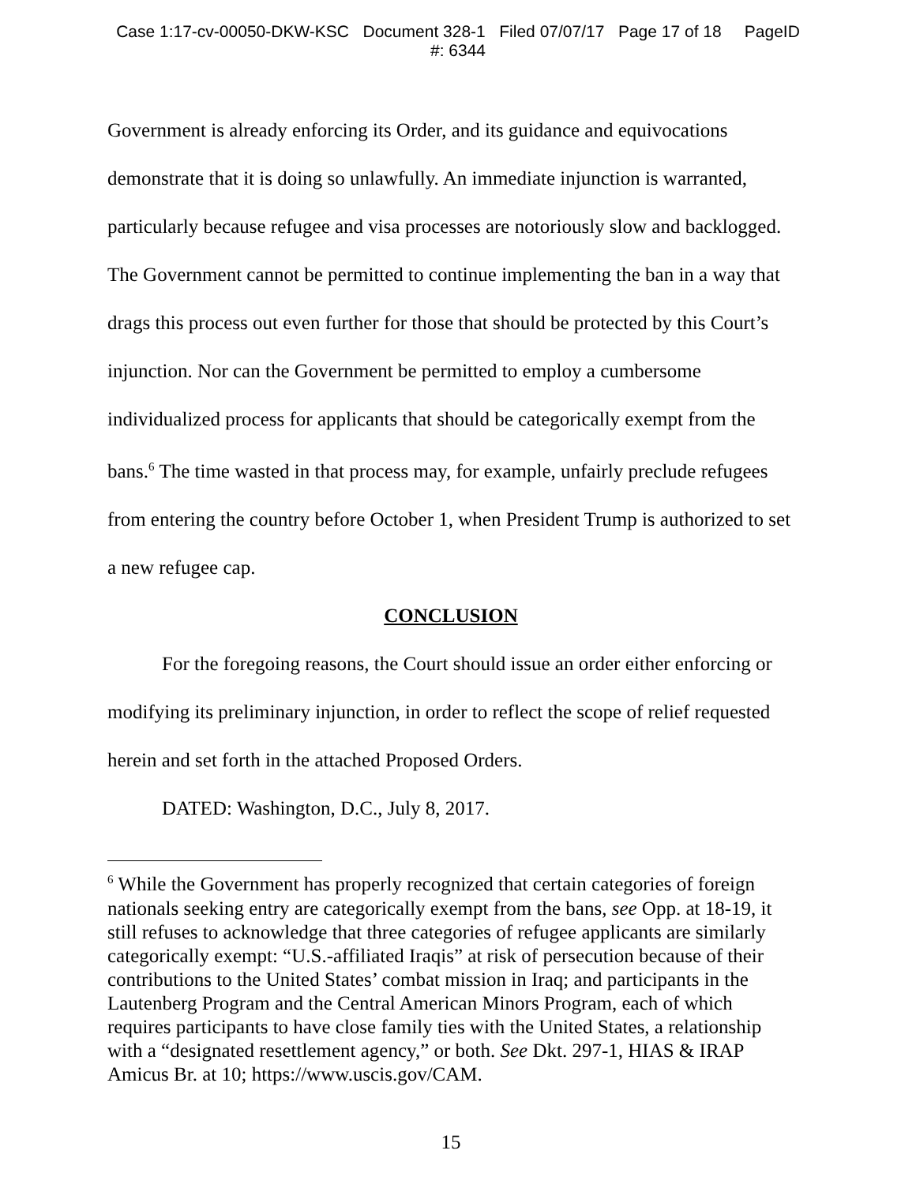Case 1:17-cv-00050-DKW-KSC Document 328-1 Filed 07/07/17 Page 17 of 18 PageID
#: 6344
Government is already enforcing its Order, and its guidance and equivocations demonstrate that it is doing so unlawfully. An immediate injunction is warranted, particularly because refugee and visa processes are notoriously slow and backlogged. The Government cannot be permitted to continue implementing the ban in a way that drags this process out even further for those that should be protected by this Court’s injunction. Nor can the Government be permitted to employ a cumbersome individualized process for applicants that should be categorically exempt from the bans.<sup>6</sup> The time wasted in that process may, for example, unfairly preclude refugees from entering the country before October 1, when President Trump is authorized to set a new refugee cap.
CONCLUSION
For the foregoing reasons, the Court should issue an order either enforcing or modifying its preliminary injunction, in order to reflect the scope of relief requested herein and set forth in the attached Proposed Orders.
DATED: Washington, D.C., July 8, 2017.
<sup>6</sup> While the Government has properly recognized that certain categories of foreign nationals seeking entry are categorically exempt from the bans, see Opp. at 18-19, it still refuses to acknowledge that three categories of refugee applicants are similarly categorically exempt: “U.S.-affiliated Iraqis” at risk of persecution because of their contributions to the United States’ combat mission in Iraq; and participants in the Lautenberg Program and the Central American Minors Program, each of which requires participants to have close family ties with the United States, a relationship with a “designated resettlement agency,” or both. See Dkt. 297-1, HIAS & IRAP Amicus Br. at 10; https://www.uscis.gov/CAM.
15